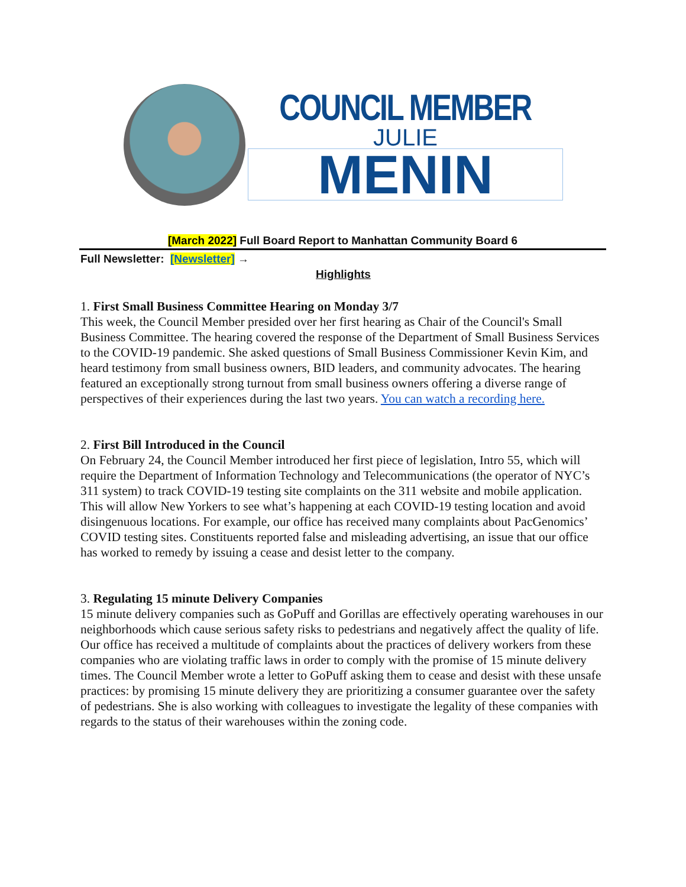COUNCIL MEMBER
JULIE
MENIN
[March 2022] Full Board Report to Manhattan Community Board 6
Full Newsletter: [Newsletter] →
Highlights
1. First Small Business Committee Hearing on Monday 3/7
This week, the Council Member presided over her first hearing as Chair of the Council's Small Business Committee. The hearing covered the response of the Department of Small Business Services to the COVID-19 pandemic. She asked questions of Small Business Commissioner Kevin Kim, and heard testimony from small business owners, BID leaders, and community advocates. The hearing featured an exceptionally strong turnout from small business owners offering a diverse range of perspectives of their experiences during the last two years. You can watch a recording here.
2. First Bill Introduced in the Council
On February 24, the Council Member introduced her first piece of legislation, Intro 55, which will require the Department of Information Technology and Telecommunications (the operator of NYC’s 311 system) to track COVID-19 testing site complaints on the 311 website and mobile application. This will allow New Yorkers to see what’s happening at each COVID-19 testing location and avoid disingenuous locations. For example, our office has received many complaints about PacGenomics’ COVID testing sites. Constituents reported false and misleading advertising, an issue that our office has worked to remedy by issuing a cease and desist letter to the company.
3. Regulating 15 minute Delivery Companies
15 minute delivery companies such as GoPuff and Gorillas are effectively operating warehouses in our neighborhoods which cause serious safety risks to pedestrians and negatively affect the quality of life. Our office has received a multitude of complaints about the practices of delivery workers from these companies who are violating traffic laws in order to comply with the promise of 15 minute delivery times. The Council Member wrote a letter to GoPuff asking them to cease and desist with these unsafe practices: by promising 15 minute delivery they are prioritizing a consumer guarantee over the safety of pedestrians. She is also working with colleagues to investigate the legality of these companies with regards to the status of their warehouses within the zoning code.